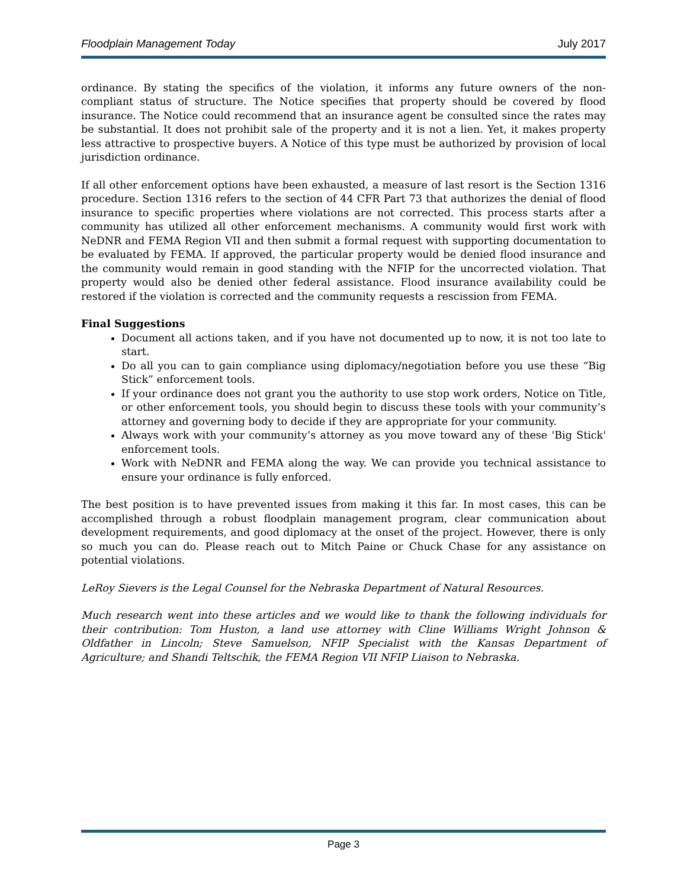Floodplain Management Today July 2017
ordinance. By stating the specifics of the violation, it informs any future owners of the non-compliant status of structure. The Notice specifies that property should be covered by flood insurance. The Notice could recommend that an insurance agent be consulted since the rates may be substantial. It does not prohibit sale of the property and it is not a lien. Yet, it makes property less attractive to prospective buyers. A Notice of this type must be authorized by provision of local jurisdiction ordinance.
If all other enforcement options have been exhausted, a measure of last resort is the Section 1316 procedure. Section 1316 refers to the section of 44 CFR Part 73 that authorizes the denial of flood insurance to specific properties where violations are not corrected. This process starts after a community has utilized all other enforcement mechanisms. A community would first work with NeDNR and FEMA Region VII and then submit a formal request with supporting documentation to be evaluated by FEMA. If approved, the particular property would be denied flood insurance and the community would remain in good standing with the NFIP for the uncorrected violation. That property would also be denied other federal assistance. Flood insurance availability could be restored if the violation is corrected and the community requests a rescission from FEMA.
Final Suggestions
Document all actions taken, and if you have not documented up to now, it is not too late to start.
Do all you can to gain compliance using diplomacy/negotiation before you use these “Big Stick” enforcement tools.
If your ordinance does not grant you the authority to use stop work orders, Notice on Title, or other enforcement tools, you should begin to discuss these tools with your community’s attorney and governing body to decide if they are appropriate for your community.
Always work with your community’s attorney as you move toward any of these 'Big Stick' enforcement tools.
Work with NeDNR and FEMA along the way. We can provide you technical assistance to ensure your ordinance is fully enforced.
The best position is to have prevented issues from making it this far. In most cases, this can be accomplished through a robust floodplain management program, clear communication about development requirements, and good diplomacy at the onset of the project. However, there is only so much you can do. Please reach out to Mitch Paine or Chuck Chase for any assistance on potential violations.
LeRoy Sievers is the Legal Counsel for the Nebraska Department of Natural Resources.
Much research went into these articles and we would like to thank the following individuals for their contribution: Tom Huston, a land use attorney with Cline Williams Wright Johnson & Oldfather in Lincoln; Steve Samuelson, NFIP Specialist with the Kansas Department of Agriculture; and Shandi Teltschik, the FEMA Region VII NFIP Liaison to Nebraska.
Page 3